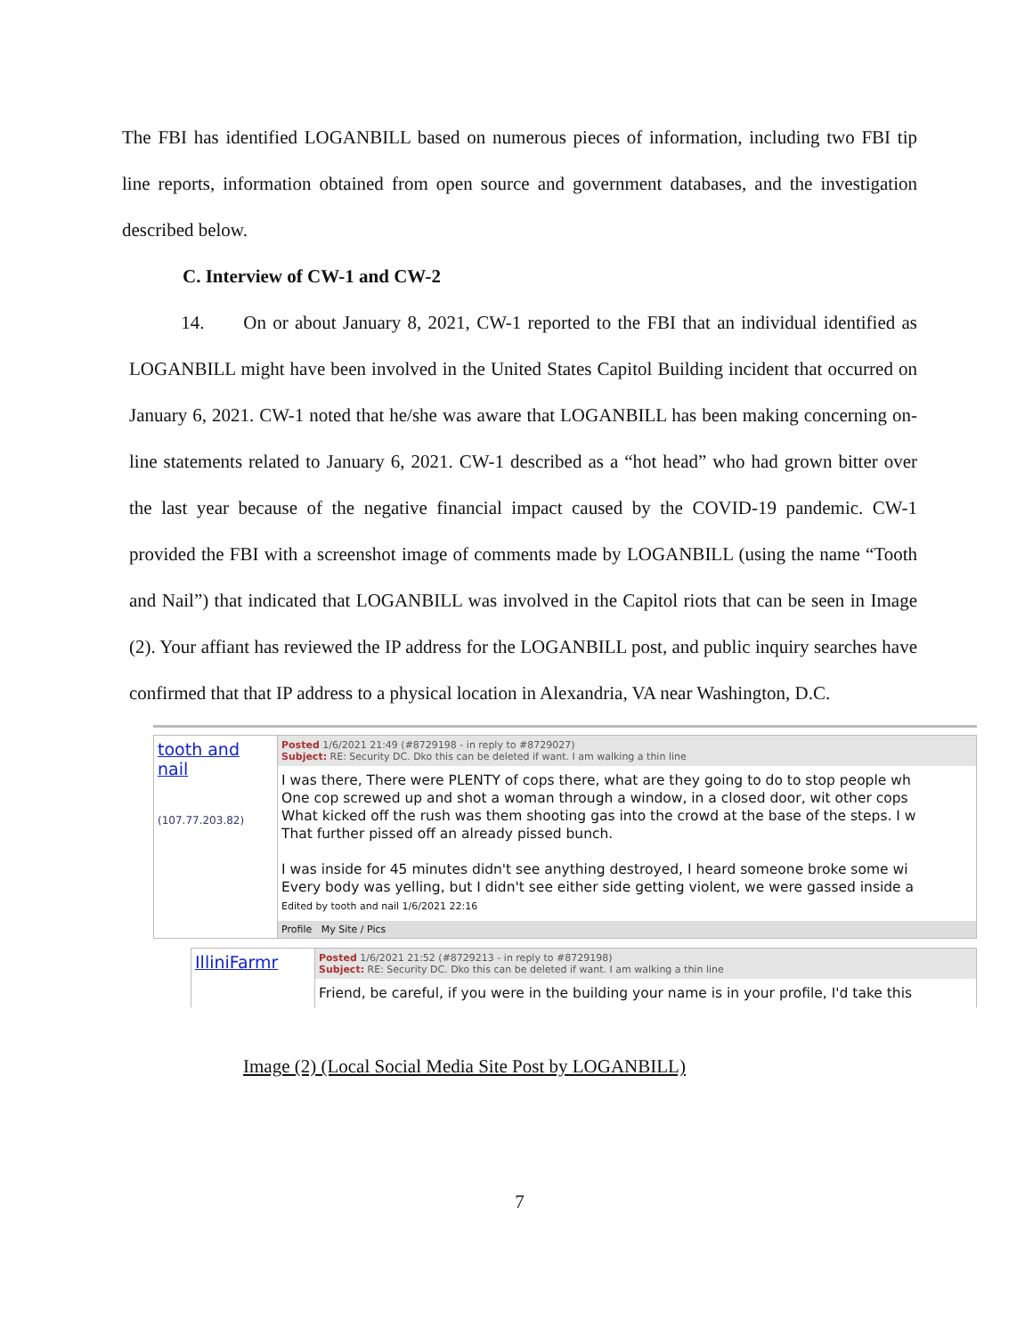The FBI has identified LOGANBILL based on numerous pieces of information, including two FBI tip line reports, information obtained from open source and government databases, and the investigation described below.
C. Interview of CW-1 and CW-2
14. On or about January 8, 2021, CW-1 reported to the FBI that an individual identified as LOGANBILL might have been involved in the United States Capitol Building incident that occurred on January 6, 2021. CW-1 noted that he/she was aware that LOGANBILL has been making concerning on-line statements related to January 6, 2021. CW-1 described as a “hot head” who had grown bitter over the last year because of the negative financial impact caused by the COVID-19 pandemic. CW-1 provided the FBI with a screenshot image of comments made by LOGANBILL (using the name “Tooth and Nail”) that indicated that LOGANBILL was involved in the Capitol riots that can be seen in Image (2). Your affiant has reviewed the IP address for the LOGANBILL post, and public inquiry searches have confirmed that that IP address to a physical location in Alexandria, VA near Washington, D.C.
tooth and nail
(107.77.203.82)
Posted 1/6/2021 21:49 (#8729198 - in reply to #8729027)
Subject: RE: Security DC. Dko this can be deleted if want. I am walking a thin line
I was there, There were PLENTY of cops there, what are they going to do to stop people wh
One cop screwed up and shot a woman through a window, in a closed door, wit other cops
What kicked off the rush was them shooting gas into the crowd at the base of the steps. I w
That further pissed off an already pissed bunch.
I was inside for 45 minutes didn't see anything destroyed, I heard someone broke some wi
Every body was yelling, but I didn't see either side getting violent, we were gassed inside a
Edited by tooth and nail 1/6/2021 22:16
Profile My Site / Pics
IlliniFarmr
Posted 1/6/2021 21:52 (#8729213 - in reply to #8729198)
Subject: RE: Security DC. Dko this can be deleted if want. I am walking a thin line
Friend, be careful, if you were in the building your name is in your profile, I'd take this
Image (2) (Local Social Media Site Post by LOGANBILL)
7